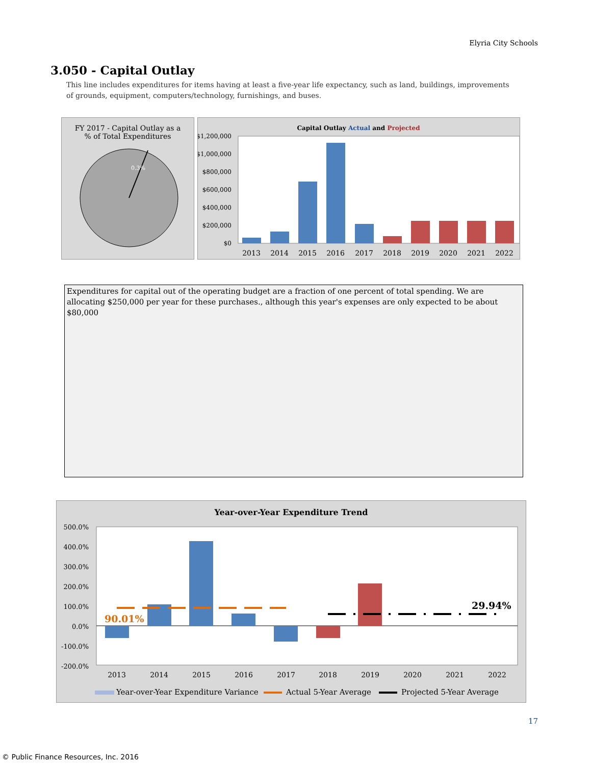Elyria City Schools
3.050 - Capital Outlay
This line includes expenditures for items having at least a five-year life expectancy, such as land, buildings, improvements of grounds, equipment, computers/technology, furnishings, and buses.
FY 2017 - Capital Outlay as a
% of Total Expenditures
0.3%
Capital Outlay Actual and Projected
$1,200,000
$1,000,000
$800,000
$600,000
$400,000
$200,000
$0
2013
2014
2015
2016
2017
2018
2019
2020
2021
2022
Expenditures for capital out of the operating budget are a fraction of one percent of total spending. We are allocating $250,000 per year for these purchases., although this year's expenses are only expected to be about $80,000
Year-over-Year Expenditure Trend
500.0%
400.0%
300.0%
200.0%
100.0%
0.0%
-100.0%
-200.0%
90.01%
29.94%
2013
2014
2015
2016
2017
2018
2019
2020
2021
2022
Year-over-Year Expenditure Variance
Actual 5-Year Average
Projected 5-Year Average
17
© Public Finance Resources, Inc. 2016